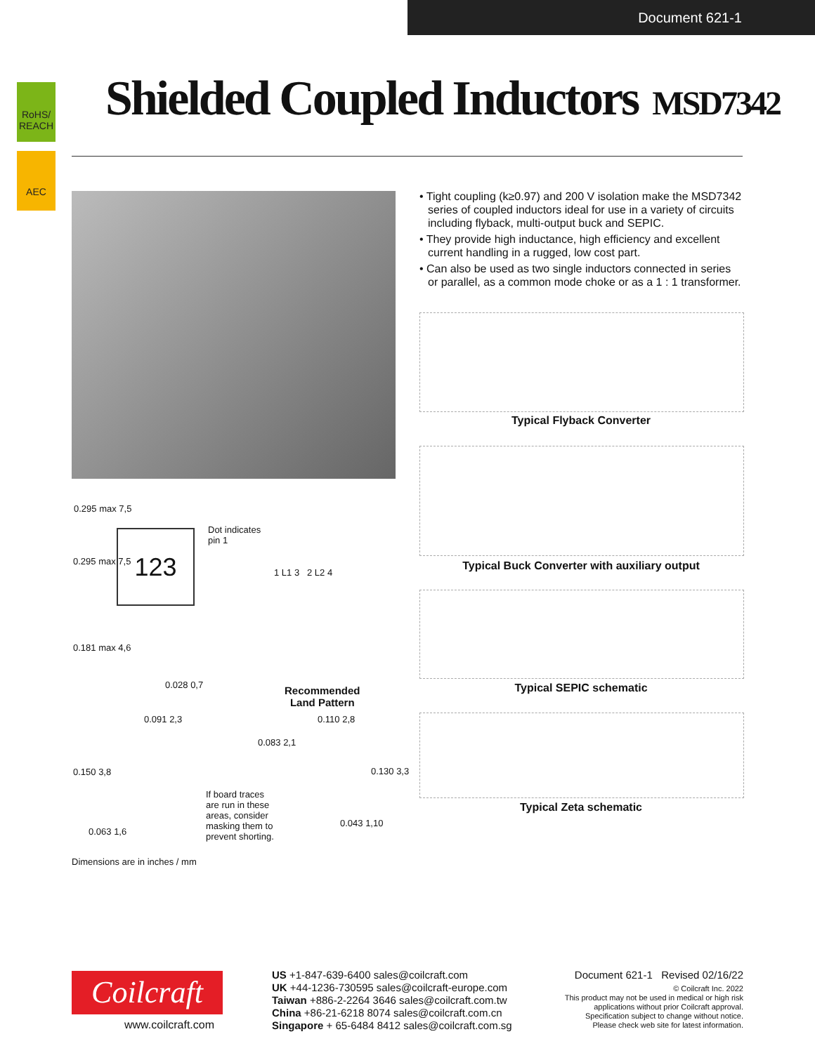Document 621-1
RoHS/ REACH
AEC
Shielded Coupled Inductors MSD7342
• Tight coupling (k≥0.97) and 200 V isolation make the MSD7342 series of coupled inductors ideal for use in a variety of circuits including flyback, multi-output buck and SEPIC.
• They provide high inductance, high efficiency and excellent current handling in a rugged, low cost part.
• Can also be used as two single inductors connected in series or parallel, as a common mode choke or as a 1 : 1 transformer.
Typical Flyback Converter
Typical Buck Converter with auxiliary output
Typical SEPIC schematic
Typical Zeta schematic
0.295 max 7,5
Dot indicates
pin 1
123
0.295 max 7,5
1 L1 3 2 L2 4
0.181 max 4,6
0.028 0,7
Recommended
Land Pattern
0.091 2,3 0.110 2,8
0.083 2,1
0.150 3,8 0.130 3,3
If board traces
are run in these
areas, consider
masking them to
prevent shorting.
0.043 1,10
0.063 1,6
Dimensions are in inches / mm
Coilcraft
www.coilcraft.com
US +1-847-639-6400 sales@coilcraft.com
UK +44-1236-730595 sales@coilcraft-europe.com
Taiwan +886-2-2264 3646 sales@coilcraft.com.tw
China +86-21-6218 8074 sales@coilcraft.com.cn
Singapore + 65-6484 8412 sales@coilcraft.com.sg
Document 621-1 Revised 02/16/22
© Coilcraft Inc. 2022
This product may not be used in medical or high risk applications without prior Coilcraft approval.
Specification subject to change without notice.
Please check web site for latest information.